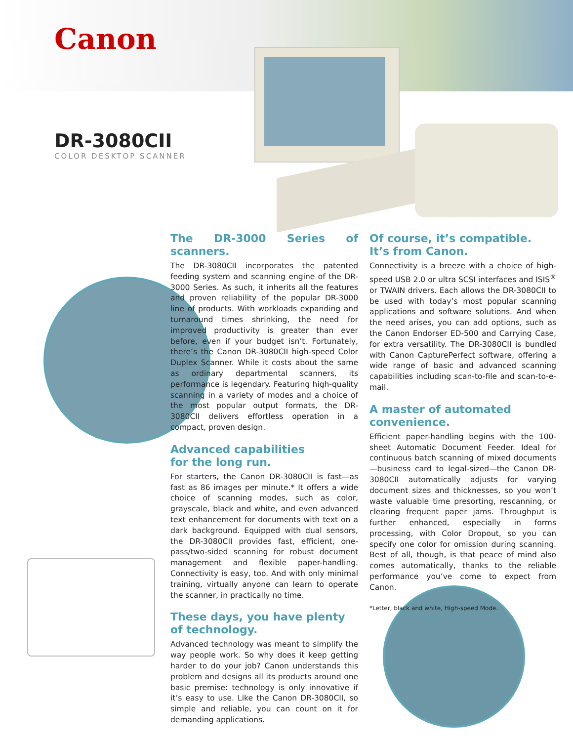Canon
DR-3080CII
COLOR DESKTOP SCANNER
The DR-3000 Series of scanners.
The DR-3080CII incorporates the patented feeding system and scanning engine of the DR-3000 Series. As such, it inherits all the features and proven reliability of the popular DR-3000 line of products. With workloads expanding and turnaround times shrinking, the need for improved productivity is greater than ever before, even if your budget isn’t. Fortunately, there’s the Canon DR-3080CII high-speed Color Duplex Scanner. While it costs about the same as ordinary departmental scanners, its performance is legendary. Featuring high-quality scanning in a variety of modes and a choice of the most popular output formats, the DR-3080CII delivers effortless operation in a compact, proven design.
Advanced capabilities
for the long run.
For starters, the Canon DR-3080CII is fast—as fast as 86 images per minute.* It offers a wide choice of scanning modes, such as color, grayscale, black and white, and even advanced text enhancement for documents with text on a dark background. Equipped with dual sensors, the DR-3080CII provides fast, efficient, one-pass/two-sided scanning for robust document management and flexible paper-handling. Connectivity is easy, too. And with only minimal training, virtually anyone can learn to operate the scanner, in practically no time.
These days, you have plenty
of technology.
Advanced technology was meant to simplify the way people work. So why does it keep getting harder to do your job? Canon understands this problem and designs all its products around one basic premise: technology is only innovative if it’s easy to use. Like the Canon DR-3080CII, so simple and reliable, you can count on it for demanding applications.
Of course, it’s compatible.
It’s from Canon.
Connectivity is a breeze with a choice of high-speed USB 2.0 or ultra SCSI interfaces and ISIS<sup>®</sup> or TWAIN drivers. Each allows the DR-3080CII to be used with today’s most popular scanning applications and software solutions. And when the need arises, you can add options, such as the Canon Endorser ED-500 and Carrying Case, for extra versatility. The DR-3080CII is bundled with Canon CapturePerfect software, offering a wide range of basic and advanced scanning capabilities including scan-to-file and scan-to-e-mail.
A master of automated
convenience.
Efficient paper-handling begins with the 100-sheet Automatic Document Feeder. Ideal for continuous batch scanning of mixed documents—business card to legal-sized—the Canon DR-3080CII automatically adjusts for varying document sizes and thicknesses, so you won’t waste valuable time presorting, rescanning, or clearing frequent paper jams. Throughput is further enhanced, especially in forms processing, with Color Dropout, so you can specify one color for omission during scanning. Best of all, though, is that peace of mind also comes automatically, thanks to the reliable performance you’ve come to expect from Canon.
*Letter, black and white, High-speed Mode.